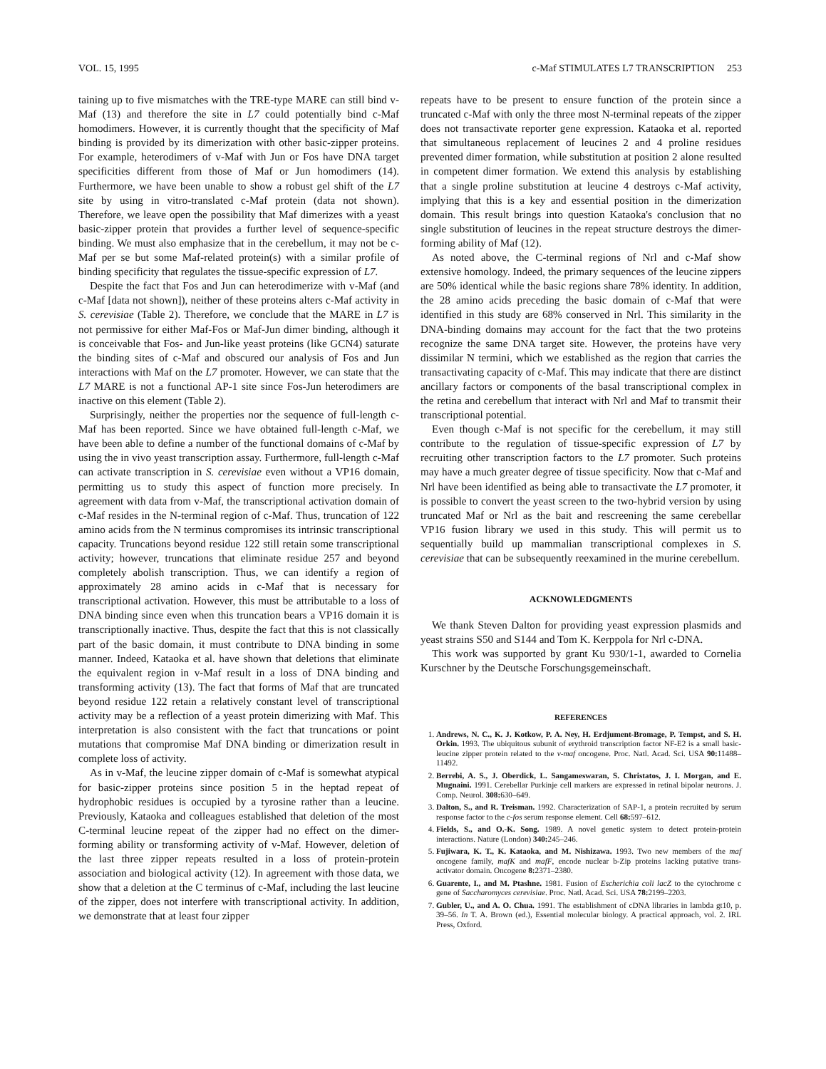VOL. 15, 1995 c-Maf STIMULATES L7 TRANSCRIPTION 253
taining up to five mismatches with the TRE-type MARE can still bind v-Maf (13) and therefore the site in L7 could potentially bind c-Maf homodimers. However, it is currently thought that the specificity of Maf binding is provided by its dimerization with other basic-zipper proteins. For example, heterodimers of v-Maf with Jun or Fos have DNA target specificities different from those of Maf or Jun homodimers (14). Furthermore, we have been unable to show a robust gel shift of the L7 site by using in vitro-translated c-Maf protein (data not shown). Therefore, we leave open the possibility that Maf dimerizes with a yeast basic-zipper protein that provides a further level of sequence-specific binding. We must also emphasize that in the cerebellum, it may not be c-Maf per se but some Maf-related protein(s) with a similar profile of binding specificity that regulates the tissue-specific expression of L7.
Despite the fact that Fos and Jun can heterodimerize with v-Maf (and c-Maf [data not shown]), neither of these proteins alters c-Maf activity in S. cerevisiae (Table 2). Therefore, we conclude that the MARE in L7 is not permissive for either Maf-Fos or Maf-Jun dimer binding, although it is conceivable that Fos- and Jun-like yeast proteins (like GCN4) saturate the binding sites of c-Maf and obscured our analysis of Fos and Jun interactions with Maf on the L7 promoter. However, we can state that the L7 MARE is not a functional AP-1 site since Fos-Jun heterodimers are inactive on this element (Table 2).
Surprisingly, neither the properties nor the sequence of full-length c-Maf has been reported. Since we have obtained full-length c-Maf, we have been able to define a number of the functional domains of c-Maf by using the in vivo yeast transcription assay. Furthermore, full-length c-Maf can activate transcription in S. cerevisiae even without a VP16 domain, permitting us to study this aspect of function more precisely. In agreement with data from v-Maf, the transcriptional activation domain of c-Maf resides in the N-terminal region of c-Maf. Thus, truncation of 122 amino acids from the N terminus compromises its intrinsic transcriptional capacity. Truncations beyond residue 122 still retain some transcriptional activity; however, truncations that eliminate residue 257 and beyond completely abolish transcription. Thus, we can identify a region of approximately 28 amino acids in c-Maf that is necessary for transcriptional activation. However, this must be attributable to a loss of DNA binding since even when this truncation bears a VP16 domain it is transcriptionally inactive. Thus, despite the fact that this is not classically part of the basic domain, it must contribute to DNA binding in some manner. Indeed, Kataoka et al. have shown that deletions that eliminate the equivalent region in v-Maf result in a loss of DNA binding and transforming activity (13). The fact that forms of Maf that are truncated beyond residue 122 retain a relatively constant level of transcriptional activity may be a reflection of a yeast protein dimerizing with Maf. This interpretation is also consistent with the fact that truncations or point mutations that compromise Maf DNA binding or dimerization result in complete loss of activity.
As in v-Maf, the leucine zipper domain of c-Maf is somewhat atypical for basic-zipper proteins since position 5 in the heptad repeat of hydrophobic residues is occupied by a tyrosine rather than a leucine. Previously, Kataoka and colleagues established that deletion of the most C-terminal leucine repeat of the zipper had no effect on the dimer-forming ability or transforming activity of v-Maf. However, deletion of the last three zipper repeats resulted in a loss of protein-protein association and biological activity (12). In agreement with those data, we show that a deletion at the C terminus of c-Maf, including the last leucine of the zipper, does not interfere with transcriptional activity. In addition, we demonstrate that at least four zipper
repeats have to be present to ensure function of the protein since a truncated c-Maf with only the three most N-terminal repeats of the zipper does not transactivate reporter gene expression. Kataoka et al. reported that simultaneous replacement of leucines 2 and 4 proline residues prevented dimer formation, while substitution at position 2 alone resulted in competent dimer formation. We extend this analysis by establishing that a single proline substitution at leucine 4 destroys c-Maf activity, implying that this is a key and essential position in the dimerization domain. This result brings into question Kataoka's conclusion that no single substitution of leucines in the repeat structure destroys the dimer-forming ability of Maf (12).
As noted above, the C-terminal regions of Nrl and c-Maf show extensive homology. Indeed, the primary sequences of the leucine zippers are 50% identical while the basic regions share 78% identity. In addition, the 28 amino acids preceding the basic domain of c-Maf that were identified in this study are 68% conserved in Nrl. This similarity in the DNA-binding domains may account for the fact that the two proteins recognize the same DNA target site. However, the proteins have very dissimilar N termini, which we established as the region that carries the transactivating capacity of c-Maf. This may indicate that there are distinct ancillary factors or components of the basal transcriptional complex in the retina and cerebellum that interact with Nrl and Maf to transmit their transcriptional potential.
Even though c-Maf is not specific for the cerebellum, it may still contribute to the regulation of tissue-specific expression of L7 by recruiting other transcription factors to the L7 promoter. Such proteins may have a much greater degree of tissue specificity. Now that c-Maf and Nrl have been identified as being able to transactivate the L7 promoter, it is possible to convert the yeast screen to the two-hybrid version by using truncated Maf or Nrl as the bait and rescreening the same cerebellar VP16 fusion library we used in this study. This will permit us to sequentially build up mammalian transcriptional complexes in S. cerevisiae that can be subsequently reexamined in the murine cerebellum.
ACKNOWLEDGMENTS
We thank Steven Dalton for providing yeast expression plasmids and yeast strains S50 and S144 and Tom K. Kerppola for Nrl c-DNA.
This work was supported by grant Ku 930/1-1, awarded to Cornelia Kurschner by the Deutsche Forschungsgemeinschaft.
REFERENCES
1. Andrews, N. C., K. J. Kotkow, P. A. Ney, H. Erdjument-Bromage, P. Tempst, and S. H. Orkin. 1993. The ubiquitous subunit of erythroid transcription factor NF-E2 is a small basic-leucine zipper protein related to the v-maf oncogene. Proc. Natl. Acad. Sci. USA 90: 11488–11492.
2. Berrebi, A. S., J. Oberdick, L. Sangameswaran, S. Christatos, J. I. Morgan, and E. Mugnaini. 1991. Cerebellar Purkinje cell markers are expressed in retinal bipolar neurons. J. Comp. Neurol. 308: 630–649.
3. Dalton, S., and R. Treisman. 1992. Characterization of SAP-1, a protein recruited by serum response factor to the c-fos serum response element. Cell 68: 597–612.
4. Fields, S., and O.-K. Song. 1989. A novel genetic system to detect protein-protein interactions. Nature (London) 340: 245–246.
5. Fujiwara, K. T., K. Kataoka, and M. Nishizawa. 1993. Two new members of the maf oncogene family, mafK and mafF, encode nuclear b-Zip proteins lacking putative trans-activator domain. Oncogene 8: 2371–2380.
6. Guarente, I., and M. Ptashne. 1981. Fusion of Escherichia coli lacZ to the cytochrome c gene of Saccharomyces cerevisiae. Proc. Natl. Acad. Sci. USA 78: 2199–2203.
7. Gubler, U., and A. O. Chua. 1991. The establishment of cDNA libraries in lambda gt10, p. 39–56. In T. A. Brown (ed.), Essential molecular biology. A practical approach, vol. 2. IRL Press, Oxford.